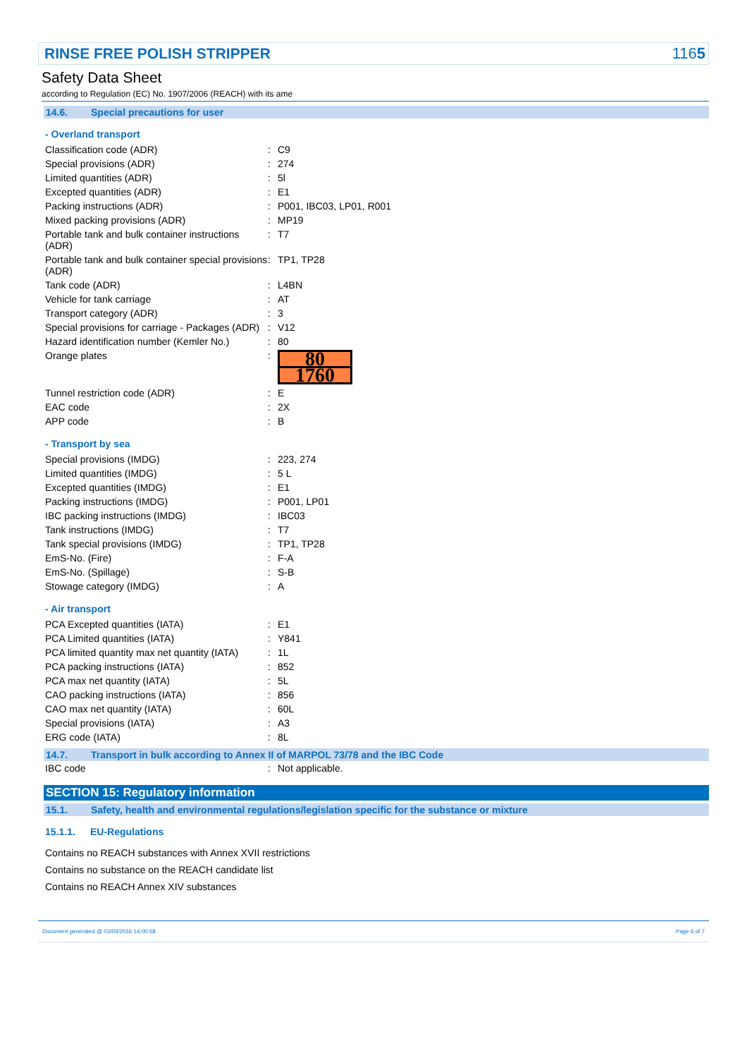RINSE FREE POLISH STRIPPER 1165
Safety Data Sheet
according to Regulation (EC) No. 1907/2006 (REACH) with its ame
14.6. Special precautions for user
- Overland transport
| Classification code (ADR) | : | C9 |
| Special provisions (ADR) | : | 274 |
| Limited quantities (ADR) | : | 5l |
| Excepted quantities (ADR) | : | E1 |
| Packing instructions (ADR) | : | P001, IBC03, LP01, R001 |
| Mixed packing provisions (ADR) | : | MP19 |
| Portable tank and bulk container instructions (ADR) | : | T7 |
| Portable tank and bulk container special provisions (ADR) | : | TP1, TP28 |
| Tank code (ADR) | : | L4BN |
| Vehicle for tank carriage | : | AT |
| Transport category (ADR) | : | 3 |
| Special provisions for carriage - Packages (ADR) | : | V12 |
| Hazard identification number (Kemler No.) | : | 80 |
| Orange plates | : | 80 1760 |
| Tunnel restriction code (ADR) | : | E |
| EAC code | : | 2X |
| APP code | : | B |
- Transport by sea
| Special provisions (IMDG) | : | 223, 274 |
| Limited quantities (IMDG) | : | 5 L |
| Excepted quantities (IMDG) | : | E1 |
| Packing instructions (IMDG) | : | P001, LP01 |
| IBC packing instructions (IMDG) | : | IBC03 |
| Tank instructions (IMDG) | : | T7 |
| Tank special provisions (IMDG) | : | TP1, TP28 |
| EmS-No. (Fire) | : | F-A |
| EmS-No. (Spillage) | : | S-B |
| Stowage category (IMDG) | : | A |
- Air transport
| PCA Excepted quantities (IATA) | : | E1 |
| PCA Limited quantities (IATA) | : | Y841 |
| PCA limited quantity max net quantity (IATA) | : | 1L |
| PCA packing instructions (IATA) | : | 852 |
| PCA max net quantity (IATA) | : | 5L |
| CAO packing instructions (IATA) | : | 856 |
| CAO max net quantity (IATA) | : | 60L |
| Special provisions (IATA) | : | A3 |
| ERG code (IATA) | : | 8L |
14.7. Transport in bulk according to Annex II of MARPOL 73/78 and the IBC Code
| IBC code | : | Not applicable. |
SECTION 15: Regulatory information
15.1. Safety, health and environmental regulations/legislation specific for the substance or mixture
15.1.1. EU-Regulations
Contains no REACH substances with Annex XVII restrictions
Contains no substance on the REACH candidate list
Contains no REACH Annex XIV substances
Document generated @ 03/03/2016 14:00:58 Page 6 of 7